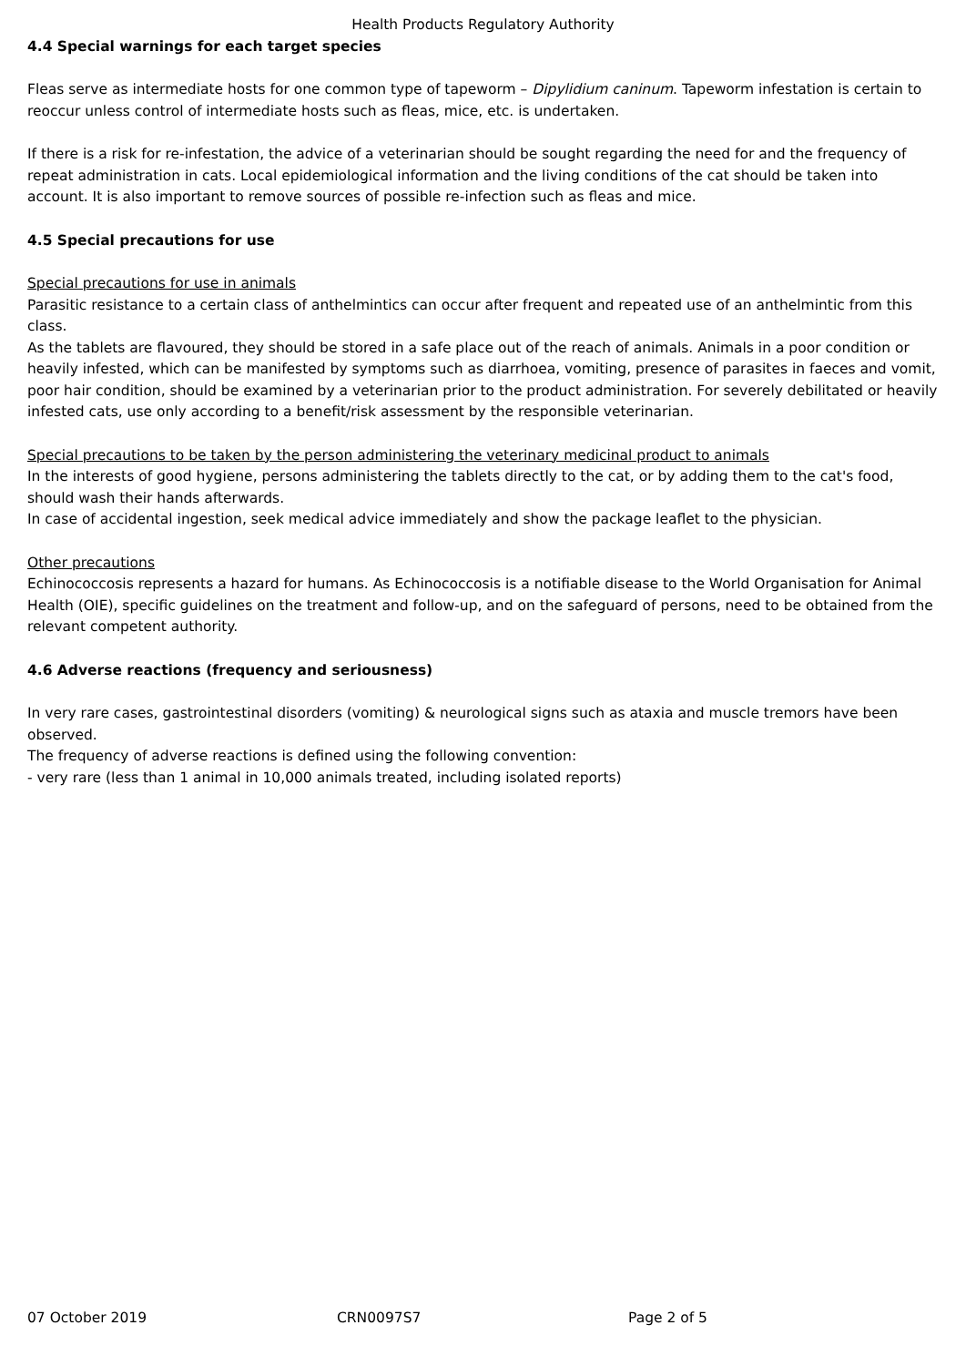Health Products Regulatory Authority
4.4 Special warnings for each target species
Fleas serve as intermediate hosts for one common type of tapeworm – Dipylidium caninum. Tapeworm infestation is certain to reoccur unless control of intermediate hosts such as fleas, mice, etc. is undertaken.
If there is a risk for re-infestation, the advice of a veterinarian should be sought regarding the need for and the frequency of repeat administration in cats. Local epidemiological information and the living conditions of the cat should be taken into account. It is also important to remove sources of possible re-infection such as fleas and mice.
4.5 Special precautions for use
Special precautions for use in animals
Parasitic resistance to a certain class of anthelmintics can occur after frequent and repeated use of an anthelmintic from this class.
As the tablets are flavoured, they should be stored in a safe place out of the reach of animals. Animals in a poor condition or heavily infested, which can be manifested by symptoms such as diarrhoea, vomiting, presence of parasites in faeces and vomit, poor hair condition, should be examined by a veterinarian prior to the product administration. For severely debilitated or heavily infested cats, use only according to a benefit/risk assessment by the responsible veterinarian.
Special precautions to be taken by the person administering the veterinary medicinal product to animals
In the interests of good hygiene, persons administering the tablets directly to the cat, or by adding them to the cat's food, should wash their hands afterwards.
In case of accidental ingestion, seek medical advice immediately and show the package leaflet to the physician.
Other precautions
Echinococcosis represents a hazard for humans. As Echinococcosis is a notifiable disease to the World Organisation for Animal Health (OIE), specific guidelines on the treatment and follow-up, and on the safeguard of persons, need to be obtained from the relevant competent authority.
4.6 Adverse reactions (frequency and seriousness)
In very rare cases, gastrointestinal disorders (vomiting) & neurological signs such as ataxia and muscle tremors have been observed.
The frequency of adverse reactions is defined using the following convention:
- very rare (less than 1 animal in 10,000 animals treated, including isolated reports)
07 October 2019 CRN0097S7 Page 2 of 5